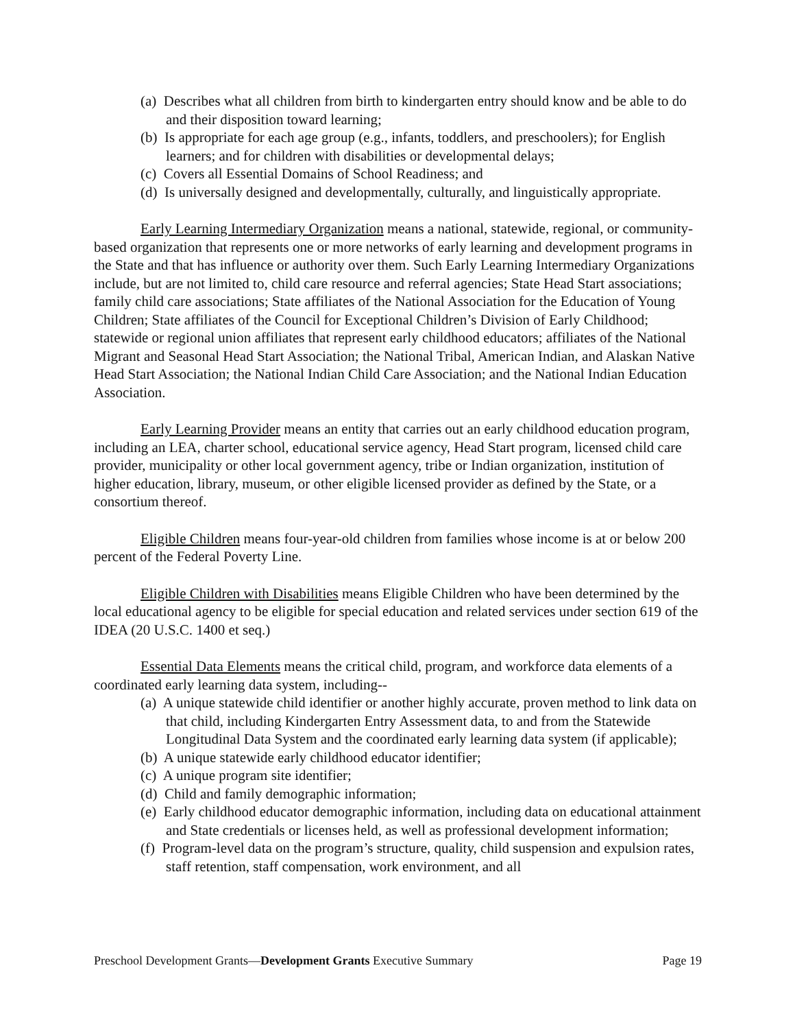(a) Describes what all children from birth to kindergarten entry should know and be able to do and their disposition toward learning;
(b) Is appropriate for each age group (e.g., infants, toddlers, and preschoolers); for English learners; and for children with disabilities or developmental delays;
(c) Covers all Essential Domains of School Readiness; and
(d) Is universally designed and developmentally, culturally, and linguistically appropriate.
Early Learning Intermediary Organization means a national, statewide, regional, or community-based organization that represents one or more networks of early learning and development programs in the State and that has influence or authority over them. Such Early Learning Intermediary Organizations include, but are not limited to, child care resource and referral agencies; State Head Start associations; family child care associations; State affiliates of the National Association for the Education of Young Children; State affiliates of the Council for Exceptional Children’s Division of Early Childhood; statewide or regional union affiliates that represent early childhood educators; affiliates of the National Migrant and Seasonal Head Start Association; the National Tribal, American Indian, and Alaskan Native Head Start Association; the National Indian Child Care Association; and the National Indian Education Association.
Early Learning Provider means an entity that carries out an early childhood education program, including an LEA, charter school, educational service agency, Head Start program, licensed child care provider, municipality or other local government agency, tribe or Indian organization, institution of higher education, library, museum, or other eligible licensed provider as defined by the State, or a consortium thereof.
Eligible Children means four-year-old children from families whose income is at or below 200 percent of the Federal Poverty Line.
Eligible Children with Disabilities means Eligible Children who have been determined by the local educational agency to be eligible for special education and related services under section 619 of the IDEA (20 U.S.C. 1400 et seq.)
Essential Data Elements means the critical child, program, and workforce data elements of a coordinated early learning data system, including--
(a) A unique statewide child identifier or another highly accurate, proven method to link data on that child, including Kindergarten Entry Assessment data, to and from the Statewide Longitudinal Data System and the coordinated early learning data system (if applicable);
(b) A unique statewide early childhood educator identifier;
(c) A unique program site identifier;
(d) Child and family demographic information;
(e) Early childhood educator demographic information, including data on educational attainment and State credentials or licenses held, as well as professional development information;
(f) Program-level data on the program’s structure, quality, child suspension and expulsion rates, staff retention, staff compensation, work environment, and all
Preschool Development Grants—Development Grants Executive Summary Page 19